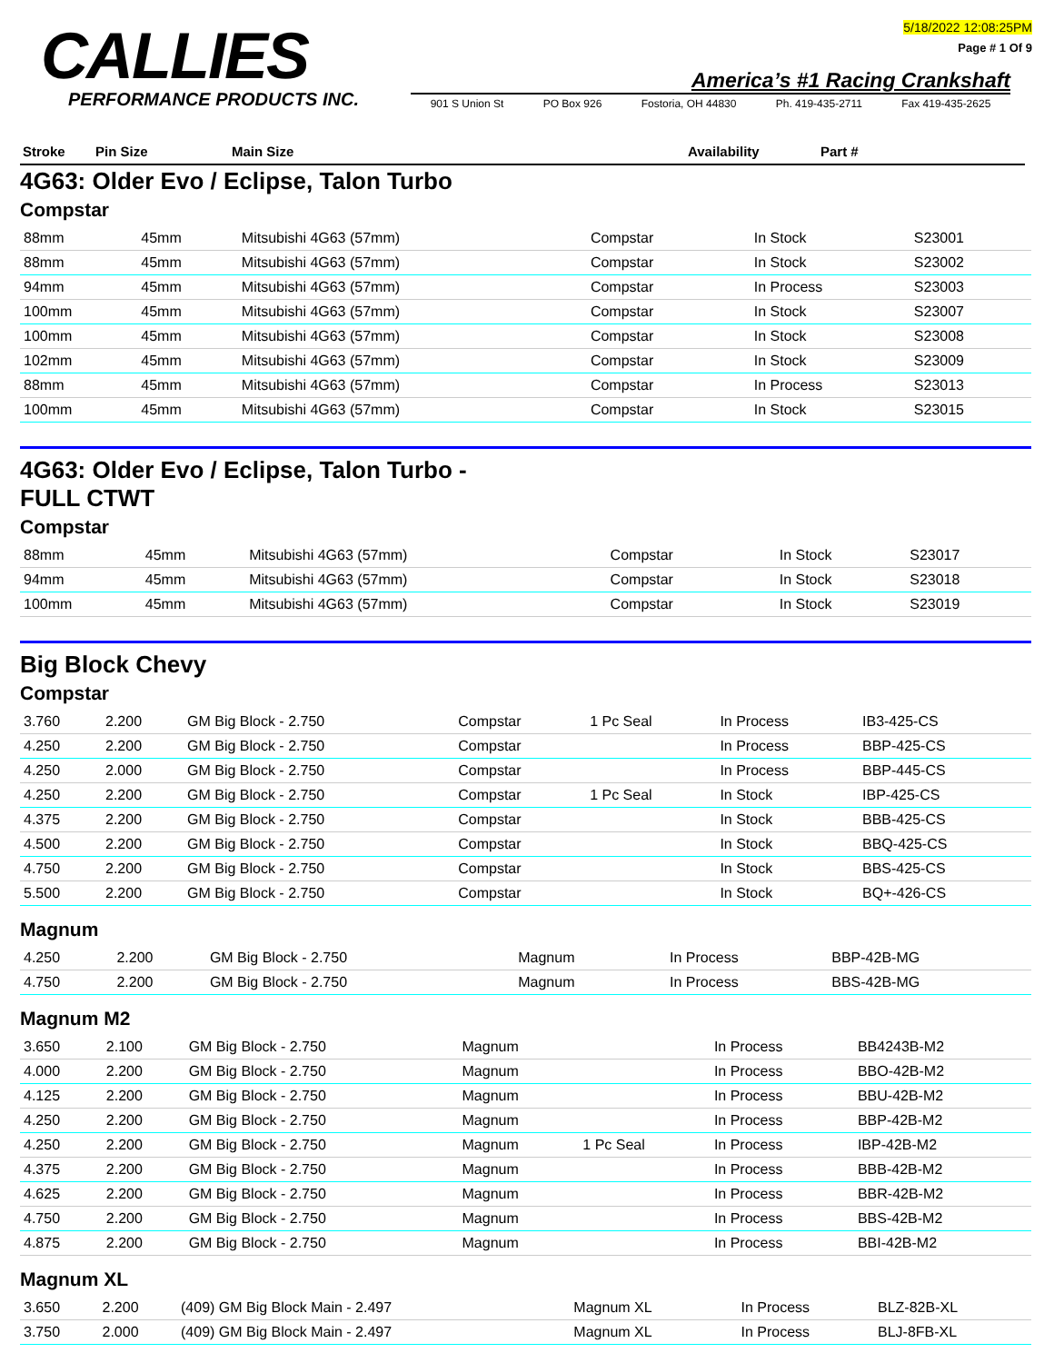CALLIES
PERFORMANCE PRODUCTS INC.
5/18/2022 12:08:25PM
Page # 1 Of 9
America’s #1 Racing Crankshaft
901 S Union St PO Box 926 Fostoria, OH 44830 Ph. 419-435-2711 Fax 419-435-2625
Stroke Pin Size Main Size Availability Part #
4G63: Older Evo / Eclipse, Talon Turbo
Compstar
| 88mm | 45mm | Mitsubishi 4G63 (57mm) | Compstar | | In Stock | S23001 |
| 88mm | 45mm | Mitsubishi 4G63 (57mm) | Compstar | | In Stock | S23002 |
| 94mm | 45mm | Mitsubishi 4G63 (57mm) | Compstar | | In Process | S23003 |
| 100mm | 45mm | Mitsubishi 4G63 (57mm) | Compstar | | In Stock | S23007 |
| 100mm | 45mm | Mitsubishi 4G63 (57mm) | Compstar | | In Stock | S23008 |
| 102mm | 45mm | Mitsubishi 4G63 (57mm) | Compstar | | In Stock | S23009 |
| 88mm | 45mm | Mitsubishi 4G63 (57mm) | Compstar | | In Process | S23013 |
| 100mm | 45mm | Mitsubishi 4G63 (57mm) | Compstar | | In Stock | S23015 |
4G63: Older Evo / Eclipse, Talon Turbo -
FULL CTWT
Compstar
| 88mm | 45mm | Mitsubishi 4G63 (57mm) | Compstar | | In Stock | S23017 |
| 94mm | 45mm | Mitsubishi 4G63 (57mm) | Compstar | | In Stock | S23018 |
| 100mm | 45mm | Mitsubishi 4G63 (57mm) | Compstar | | In Stock | S23019 |
Big Block Chevy
Compstar
| 3.760 | 2.200 | GM Big Block - 2.750 | Compstar | 1 Pc Seal | In Process | IB3-425-CS |
| 4.250 | 2.200 | GM Big Block - 2.750 | Compstar | | In Process | BBP-425-CS |
| 4.250 | 2.000 | GM Big Block - 2.750 | Compstar | | In Process | BBP-445-CS |
| 4.250 | 2.200 | GM Big Block - 2.750 | Compstar | 1 Pc Seal | In Stock | IBP-425-CS |
| 4.375 | 2.200 | GM Big Block - 2.750 | Compstar | | In Stock | BBB-425-CS |
| 4.500 | 2.200 | GM Big Block - 2.750 | Compstar | | In Stock | BBQ-425-CS |
| 4.750 | 2.200 | GM Big Block - 2.750 | Compstar | | In Stock | BBS-425-CS |
| 5.500 | 2.200 | GM Big Block - 2.750 | Compstar | | In Stock | BQ+-426-CS |
Magnum
| 4.250 | 2.200 | GM Big Block - 2.750 | Magnum | | In Process | BBP-42B-MG |
| 4.750 | 2.200 | GM Big Block - 2.750 | Magnum | | In Process | BBS-42B-MG |
Magnum M2
| 3.650 | 2.100 | GM Big Block - 2.750 | Magnum | | In Process | BB4243B-M2 |
| 4.000 | 2.200 | GM Big Block - 2.750 | Magnum | | In Process | BBO-42B-M2 |
| 4.125 | 2.200 | GM Big Block - 2.750 | Magnum | | In Process | BBU-42B-M2 |
| 4.250 | 2.200 | GM Big Block - 2.750 | Magnum | | In Process | BBP-42B-M2 |
| 4.250 | 2.200 | GM Big Block - 2.750 | Magnum | 1 Pc Seal | In Process | IBP-42B-M2 |
| 4.375 | 2.200 | GM Big Block - 2.750 | Magnum | | In Process | BBB-42B-M2 |
| 4.625 | 2.200 | GM Big Block - 2.750 | Magnum | | In Process | BBR-42B-M2 |
| 4.750 | 2.200 | GM Big Block - 2.750 | Magnum | | In Process | BBS-42B-M2 |
| 4.875 | 2.200 | GM Big Block - 2.750 | Magnum | | In Process | BBI-42B-M2 |
Magnum XL
| 3.650 | 2.200 | (409) GM Big Block Main - 2.497 | Magnum XL | | In Process | BLZ-82B-XL |
| 3.750 | 2.000 | (409) GM Big Block Main - 2.497 | Magnum XL | | In Process | BLJ-8FB-XL |